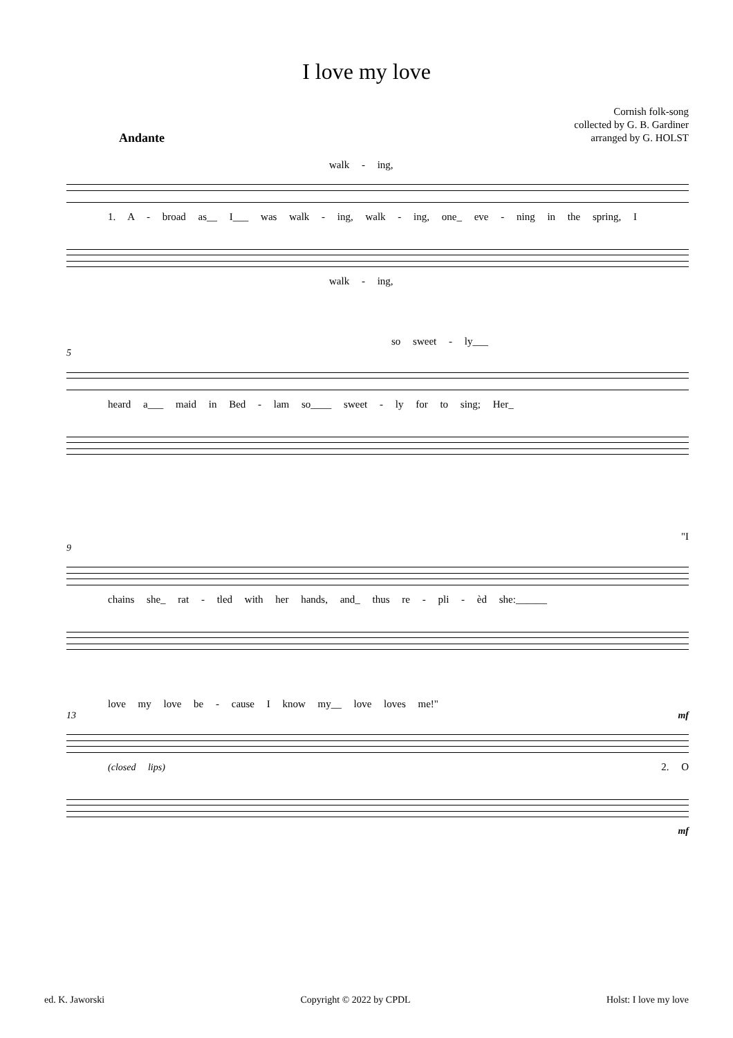I love my love
Cornish folk-song
collected by G. B. Gardiner
arranged by G. HOLST
Andante
walk - ing,
1. A - broad as__ I___ was walk - ing, walk - ing, one_ eve - ning in the spring, I
walk - ing,
so sweet - ly___
5
heard a___ maid in Bed - lam so____ sweet - ly for to sing; Her_
"I
9
chains she_ rat - tled with her hands, and_ thus re - pli - èd she:______
love my love be - cause I know my__ love loves me!"
13 mf
(closed lips) 2. O
mf
ed. K. Jaworski Copyright © 2022 by CPDL Holst: I love my love